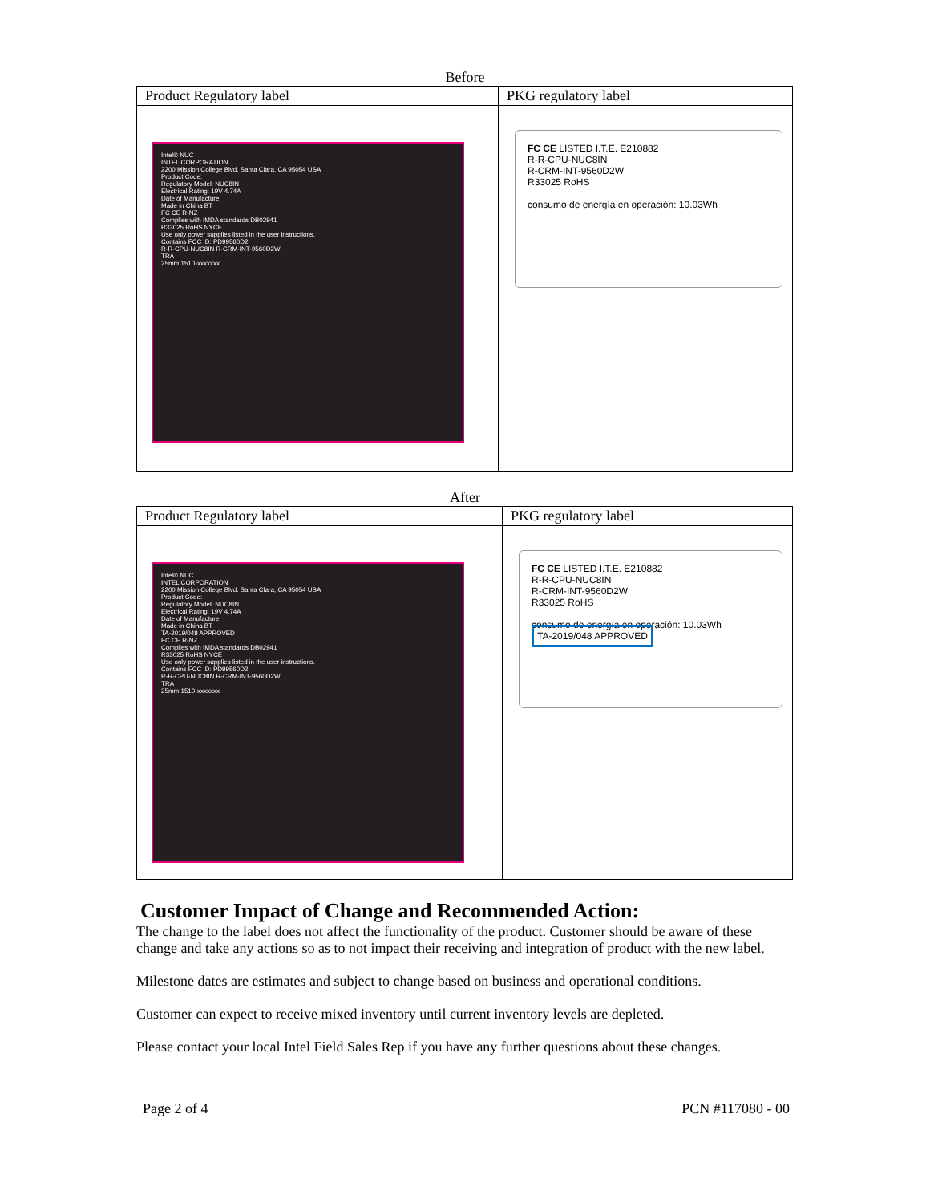Before
| Product Regulatory label | PKG regulatory label |
| --- | --- |
| Intel® NUC INTEL CORPORATION 2200 Mission College Blvd. Santa Clara, CA 95054 USA Product Code: Regulatory Model: NUC8IN Electrical Rating: 19V 4.74A Date of Manufacture: Made in China BT FC CE R-NZ Complies with IMDA standards DB02941 R33025 RoHS NYCE Use only power supplies listed in the user instructions. Contains FCC ID: PD99560D2 R-R-CPU-NUC8IN R-CRM-INT-9560D2W TRA 25mm 1510-xxxxxxx | FC CE LISTED I.T.E. E210882 R-R-CPU-NUC8IN R-CRM-INT-9560D2W R33025 RoHS consumo de energía en operación: 10.03Wh |
After
| Product Regulatory label | PKG regulatory label |
| --- | --- |
| Intel® NUC INTEL CORPORATION 2200 Mission College Blvd. Santa Clara, CA 95054 USA Product Code: Regulatory Model: NUC8IN Electrical Rating: 19V 4.74A Date of Manufacture: Made in China BT TA-2019/048 APPROVED FC CE R-NZ Complies with IMDA standards DB02941 R33025 RoHS NYCE Use only power supplies listed in the user instructions. Contains FCC ID: PD99560D2 R-R-CPU-NUC8IN R-CRM-INT-9560D2W TRA 25mm 1510-xxxxxxx | FC CE LISTED I.T.E. E210882 R-R-CPU-NUC8IN R-CRM-INT-9560D2W R33025 RoHS consumo de energía en operación: 10.03Wh TA-2019/048 APPROVED |
Customer Impact of Change and Recommended Action:
The change to the label does not affect the functionality of the product. Customer should be aware of these change and take any actions so as to not impact their receiving and integration of product with the new label.
Milestone dates are estimates and subject to change based on business and operational conditions.
Customer can expect to receive mixed inventory until current inventory levels are depleted.
Please contact your local Intel Field Sales Rep if you have any further questions about these changes.
Page 2 of 4 PCN #117080 - 00